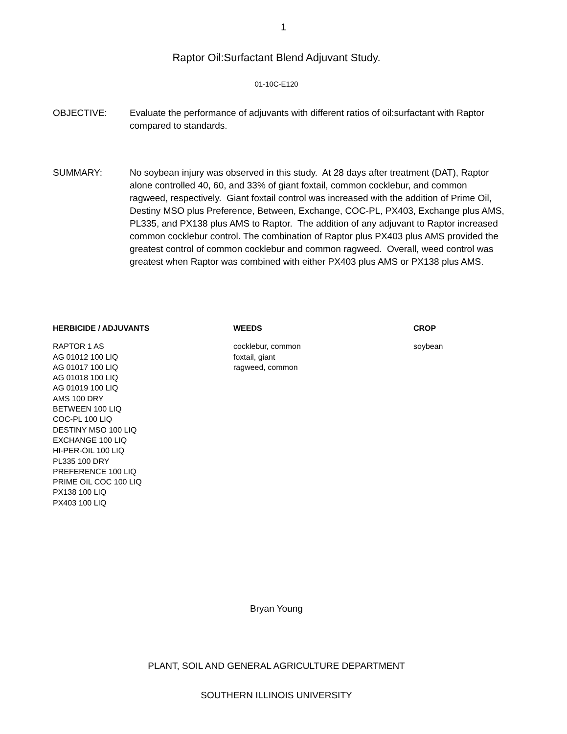1
Raptor Oil:Surfactant Blend Adjuvant Study.
01-10C-E120
OBJECTIVE: Evaluate the performance of adjuvants with different ratios of oil:surfactant with Raptor compared to standards.
SUMMARY: No soybean injury was observed in this study. At 28 days after treatment (DAT), Raptor alone controlled 40, 60, and 33% of giant foxtail, common cocklebur, and common ragweed, respectively. Giant foxtail control was increased with the addition of Prime Oil, Destiny MSO plus Preference, Between, Exchange, COC-PL, PX403, Exchange plus AMS, PL335, and PX138 plus AMS to Raptor. The addition of any adjuvant to Raptor increased common cocklebur control. The combination of Raptor plus PX403 plus AMS provided the greatest control of common cocklebur and common ragweed. Overall, weed control was greatest when Raptor was combined with either PX403 plus AMS or PX138 plus AMS.
HERBICIDE / ADJUVANTS
RAPTOR 1 AS
AG 01012 100 LIQ
AG 01017 100 LIQ
AG 01018 100 LIQ
AG 01019 100 LIQ
AMS 100 DRY
BETWEEN 100 LIQ
COC-PL 100 LIQ
DESTINY MSO 100 LIQ
EXCHANGE 100 LIQ
HI-PER-OIL 100 LIQ
PL335 100 DRY
PREFERENCE 100 LIQ
PRIME OIL COC 100 LIQ
PX138 100 LIQ
PX403 100 LIQ
WEEDS
cocklebur, common
foxtail, giant
ragweed, common
CROP
soybean
Bryan Young
PLANT, SOIL AND GENERAL AGRICULTURE DEPARTMENT
SOUTHERN ILLINOIS UNIVERSITY